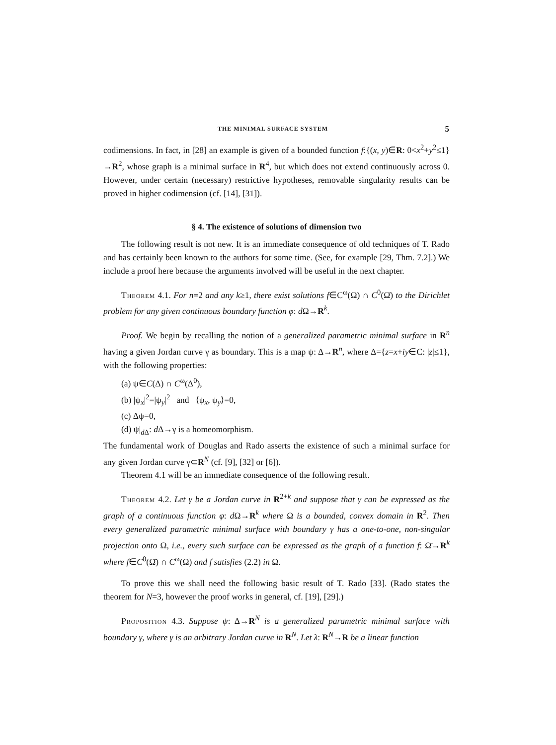THE MINIMAL SURFACE SYSTEM 5
codimensions. In fact, in [28] an example is given of a bounded function f:{(x, y)∈R: 0<x<sup>2</sup>+y<sup>2</sup>≤1}→R<sup>2</sup>, whose graph is a minimal surface in R<sup>4</sup>, but which does not extend continuously across 0. However, under certain (necessary) restrictive hypotheses, removable singularity results can be proved in higher codimension (cf. [14], [31]).
§ 4. The existence of solutions of dimension two
The following result is not new. It is an immediate consequence of old techniques of T. Rado and has certainly been known to the authors for some time. (See, for example [29, Thm. 7.2].) We include a proof here because the arguments involved will be useful in the next chapter.
Theorem 4.1. For n=2 and any k≥1, there exist solutions f∈C<sup>ω</sup>(Ω) ∩ C<sup>0</sup>(Ω̄) to the Dirichlet problem for any given continuous boundary function φ: d Ω→R<sup>k</sup>.
Proof. We begin by recalling the notion of a generalized parametric minimal surface in R<sup>n</sup> having a given Jordan curve γ as boundary. This is a map ψ: Δ→R<sup>n</sup>, where Δ={z=x+iy∈C: |z|≤1}, with the following properties:
(a) ψ∈C(Δ) ∩ C<sup>ω</sup>(Δ<sup>0</sup>),
(b) |ψ<sub>x</sub>|<sup>2</sup>=|ψ<sub>y</sub>|<sup>2</sup> and ⟨ψ<sub>x</sub>, ψ<sub>y</sub>⟩=0,
(c) Δψ=0,
(d) ψ|<sub>d Δ</sub>: d Δ→γ is a homeomorphism.
The fundamental work of Douglas and Rado asserts the existence of such a minimal surface for any given Jordan curve γ⊂R<sup>N</sup> (cf. [9], [32] or [6]).
Theorem 4.1 will be an immediate consequence of the following result.
Theorem 4.2. Let γ be a Jordan curve in R<sup>2+k</sup> and suppose that γ can be expressed as the graph of a continuous function φ: d Ω→R<sup>k</sup> where Ω is a bounded, convex domain in R<sup>2</sup>. Then every generalized parametric minimal surface with boundary γ has a one-to-one, non-singular projection onto Ω, i.e., every such surface can be expressed as the graph of a function f: Ω̄→R<sup>k</sup> where f∈C<sup>0</sup>(Ω̄) ∩ C<sup>ω</sup>(Ω) and f satisfies (2.2) in Ω.
To prove this we shall need the following basic result of T. Rado [33]. (Rado states the theorem for N=3, however the proof works in general, cf. [19], [29].)
Proposition 4.3. Suppose ψ: Δ→R<sup>N</sup> is a generalized parametric minimal surface with boundary γ, where γ is an arbitrary Jordan curve in R<sup>N</sup>. Let λ: R<sup>N</sup>→R be a linear function